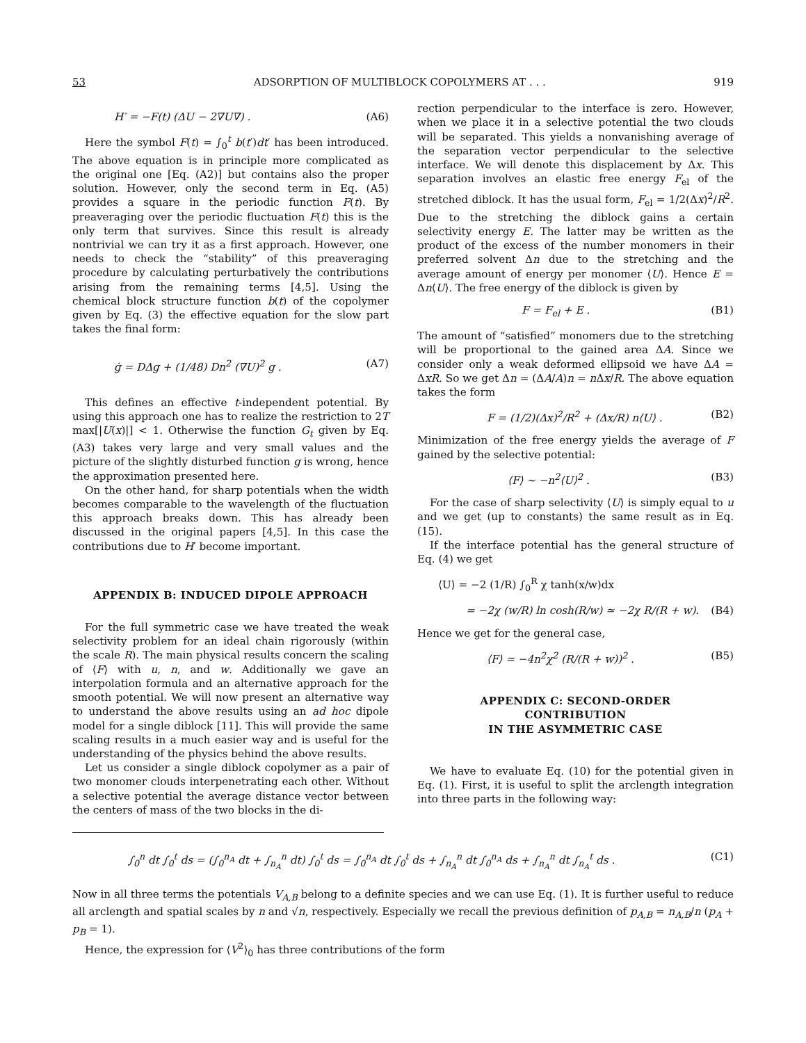53 ADSORPTION OF MULTIBLOCK COPOLYMERS AT . . . 919
H′ = −F(t) (ΔU − 2∇U∇) . (A6)
Here the symbol F(t) = ∫<sub>0</sub><sup>t</sup> b(t′)dt′ has been introduced. The above equation is in principle more complicated as the original one [Eq. (A2)] but contains also the proper solution. However, only the second term in Eq. (A5) provides a square in the periodic function F(t). By preaveraging over the periodic fluctuation F(t) this is the only term that survives. Since this result is already nontrivial we can try it as a first approach. However, one needs to check the “stability” of this preaveraging procedure by calculating perturbatively the contributions arising from the remaining terms [4,5]. Using the chemical block structure function b(t) of the copolymer given by Eq. (3) the effective equation for the slow part takes the final form:
ġ = DΔg + (1/48) Dn<sup>2</sup> (∇U)<sup>2</sup> g . (A7)
This defines an effective t-independent potential. By using this approach one has to realize the restriction to 2T max[|U(x)|] < 1. Otherwise the function G<sub>t</sub> given by Eq. (A3) takes very large and very small values and the picture of the slightly disturbed function g is wrong, hence the approximation presented here.
On the other hand, for sharp potentials when the width becomes comparable to the wavelength of the fluctuation this approach breaks down. This has already been discussed in the original papers [4,5]. In this case the contributions due to H′ become important.
APPENDIX B: INDUCED DIPOLE APPROACH
For the full symmetric case we have treated the weak selectivity problem for an ideal chain rigorously (within the scale R). The main physical results concern the scaling of ⟨F⟩ with u, n, and w. Additionally we gave an interpolation formula and an alternative approach for the smooth potential. We will now present an alternative way to understand the above results using an ad hoc dipole model for a single diblock [11]. This will provide the same scaling results in a much easier way and is useful for the understanding of the physics behind the above results.
Let us consider a single diblock copolymer as a pair of two monomer clouds interpenetrating each other. Without a selective potential the average distance vector between the centers of mass of the two blocks in the di-
rection perpendicular to the interface is zero. However, when we place it in a selective potential the two clouds will be separated. This yields a nonvanishing average of the separation vector perpendicular to the selective interface. We will denote this displacement by Δx. This separation involves an elastic free energy F<sub>el</sub> of the stretched diblock. It has the usual form, F<sub>el</sub> = 1/2(Δx)<sup>2</sup>/R<sup>2</sup>. Due to the stretching the diblock gains a certain selectivity energy E. The latter may be written as the product of the excess of the number monomers in their preferred solvent Δn due to the stretching and the average amount of energy per monomer ⟨U⟩. Hence E = Δn⟨U⟩. The free energy of the diblock is given by
F = F<sub>el</sub> + E . (B1)
The amount of “satisfied” monomers due to the stretching will be proportional to the gained area ΔA. Since we consider only a weak deformed ellipsoid we have ΔA = ΔxR. So we get Δn = (ΔA/A)n = n Δx/R. The above equation takes the form
F = (1/2)(Δx)<sup>2</sup>/R<sup>2</sup> + (Δx/R) n⟨U⟩ . (B2)
Minimization of the free energy yields the average of F gained by the selective potential:
⟨F⟩ ∼ −n<sup>2</sup>⟨U⟩<sup>2</sup> . (B3)
For the case of sharp selectivity ⟨U⟩ is simply equal to u and we get (up to constants) the same result as in Eq. (15).
If the interface potential has the general structure of Eq. (4) we get
⟨U⟩ = −2 (1/R) ∫<sub>0</sub><sup>R</sup> χ tanh(x/w)dx
= −2χ (w/R) ln cosh(R/w) ≃ −2χ R/(R + w). (B4)
Hence we get for the general case,
⟨F⟩ ≃ −4n<sup>2</sup>χ<sup>2</sup> (R/(R + w))<sup>2</sup> . (B5)
APPENDIX C: SECOND-ORDER
CONTRIBUTION
IN THE ASYMMETRIC CASE
We have to evaluate Eq. (10) for the potential given in Eq. (1). First, it is useful to split the arclength integration into three parts in the following way:
∫<sub>0</sub><sup>n</sup> dt ∫<sub>0</sub><sup>t</sup> ds = (∫<sub>0</sub><sup>n<sub>A</sub></sup> dt + ∫<sub>n<sub>A</sub></sub><sup>n</sup> dt) ∫<sub>0</sub><sup>t</sup> ds = ∫<sub>0</sub><sup>n<sub>A</sub></sup> dt ∫<sub>0</sub><sup>t</sup> ds + ∫<sub>n<sub>A</sub></sub><sup>n</sup> dt ∫<sub>0</sub><sup>n<sub>A</sub></sup> ds + ∫<sub>n<sub>A</sub></sub><sup>n</sup> dt ∫<sub>n<sub>A</sub></sub><sup>t</sup> ds . (C1)
Now in all three terms the potentials V<sub>A,B</sub> belong to a definite species and we can use Eq. (1). It is further useful to reduce all arclength and spatial scales by n and √n, respectively. Especially we recall the previous definition of p<sub>A,B</sub> = n<sub>A,B</sub>/n (p<sub>A</sub> + p<sub>B</sub> = 1).
Hence, the expression for ⟨V<sup>2</sup>⟩<sub>0</sub> has three contributions of the form